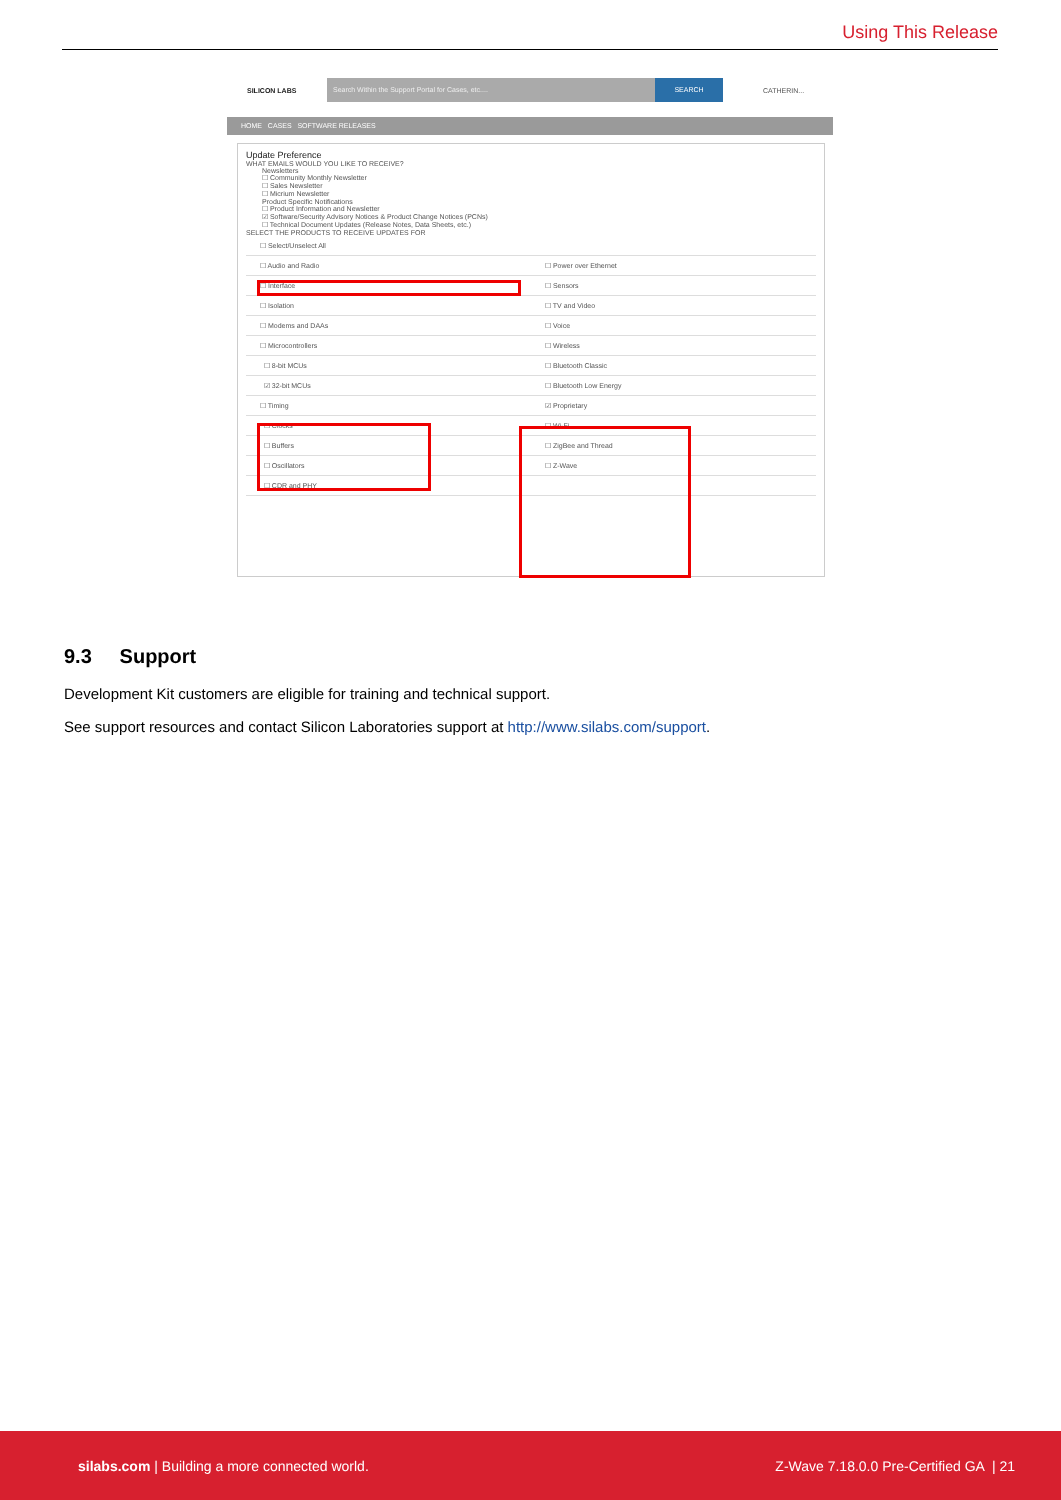Using This Release
SILICON LABS
Search Within the Support Portal for Cases, etc.... SEARCH
CATHERIN...
HOME CASES SOFTWARE RELEASES
Update Preference
WHAT EMAILS WOULD YOU LIKE TO RECEIVE?
Newsletters
☐ Community Monthly Newsletter
☐ Sales Newsletter
☐ Micrium Newsletter
Product Specific Notifications
☐ Product Information and Newsletter
☑ Software/Security Advisory Notices & Product Change Notices (PCNs)
☐ Technical Document Updates (Release Notes, Data Sheets, etc.)
SELECT THE PRODUCTS TO RECEIVE UPDATES FOR
☐ Select/Unselect All
☐ Audio and Radio ☐ Power over Ethernet
☐ Interface ☐ Sensors
☐ Isolation ☐ TV and Video
☐ Modems and DAAs ☐ Voice
☐ Microcontrollers ☐ Wireless
☐ 8-bit MCUs ☐ Bluetooth Classic
☑ 32-bit MCUs ☐ Bluetooth Low Energy
☐ Timing ☑ Proprietary
☐ Clocks ☐ Wi-Fi
☐ Buffers ☐ ZigBee and Thread
☐ Oscillators ☐ Z-Wave
☐ CDR and PHY
9.3 Support
Development Kit customers are eligible for training and technical support.
See support resources and contact Silicon Laboratories support at http://www.silabs.com/support.
silabs.com | Building a more connected world. Z-Wave 7.18.0.0 Pre-Certified GA | 21